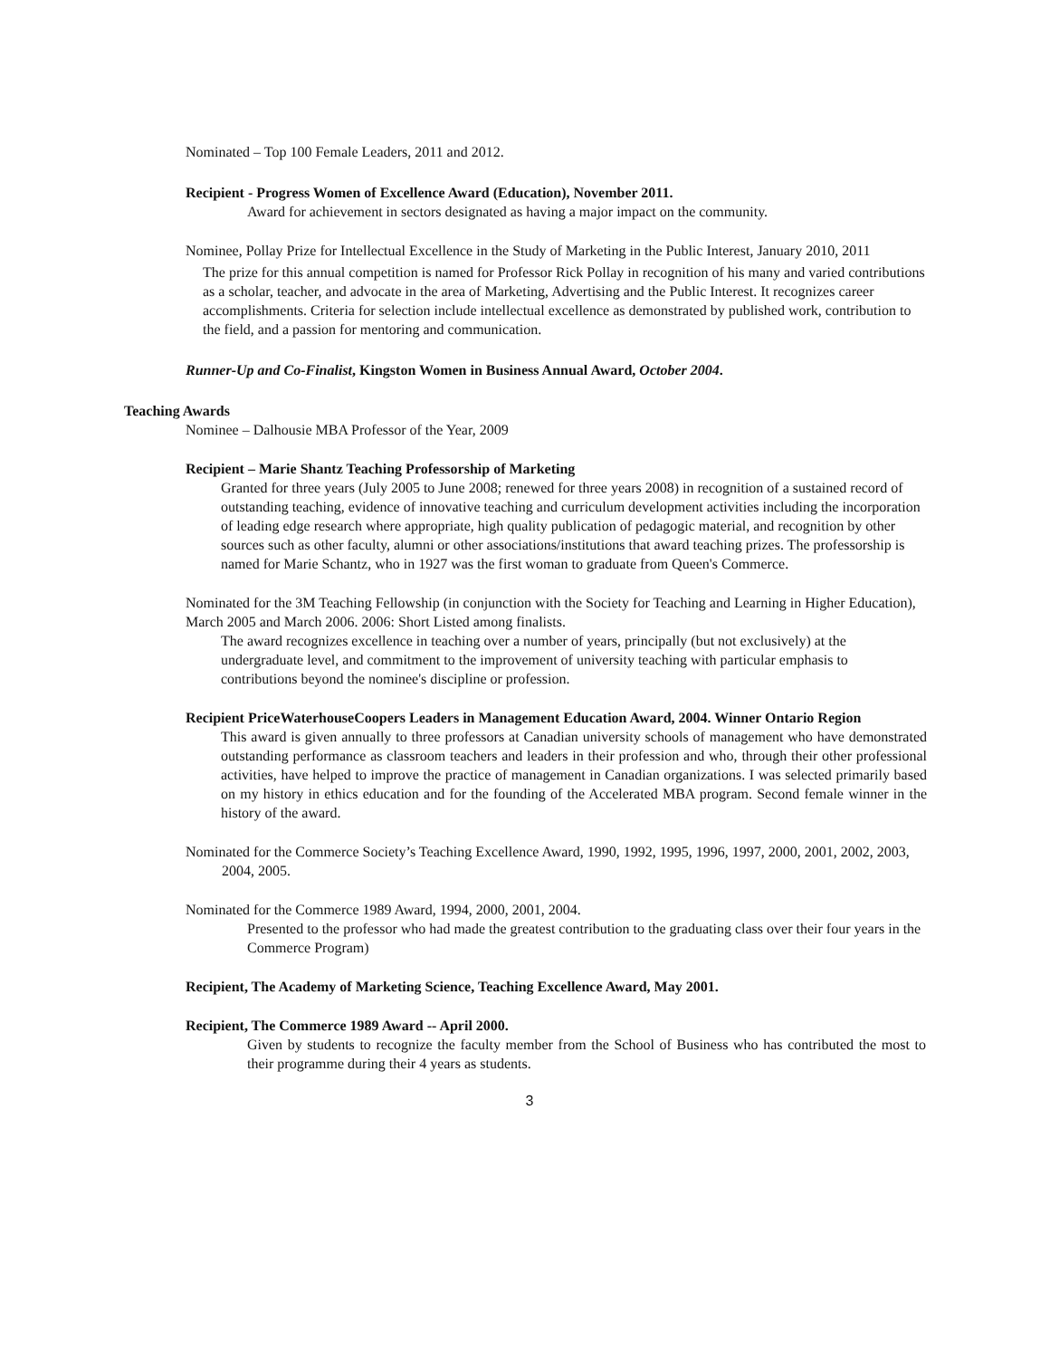Nominated – Top 100 Female Leaders, 2011 and 2012.
Recipient - Progress Women of Excellence Award (Education), November 2011.
Award for achievement in sectors designated as having a major impact on the community.
Nominee, Pollay Prize for Intellectual Excellence in the Study of Marketing in the Public Interest, January 2010, 2011
The prize for this annual competition is named for Professor Rick Pollay in recognition of his many and varied contributions as a scholar, teacher, and advocate in the area of Marketing, Advertising and the Public Interest. It recognizes career accomplishments. Criteria for selection include intellectual excellence as demonstrated by published work, contribution to the field, and a passion for mentoring and communication.
Runner-Up and Co-Finalist, Kingston Women in Business Annual Award, October 2004.
Teaching Awards
Nominee – Dalhousie MBA Professor of the Year, 2009
Recipient – Marie Shantz Teaching Professorship of Marketing
Granted for three years (July 2005 to June 2008; renewed for three years 2008) in recognition of a sustained record of outstanding teaching, evidence of innovative teaching and curriculum development activities including the incorporation of leading edge research where appropriate, high quality publication of pedagogic material, and recognition by other sources such as other faculty, alumni or other associations/institutions that award teaching prizes. The professorship is named for Marie Schantz, who in 1927 was the first woman to graduate from Queen's Commerce.
Nominated for the 3M Teaching Fellowship (in conjunction with the Society for Teaching and Learning in Higher Education), March 2005 and March 2006. 2006: Short Listed among finalists.
The award recognizes excellence in teaching over a number of years, principally (but not exclusively) at the undergraduate level, and commitment to the improvement of university teaching with particular emphasis to contributions beyond the nominee's discipline or profession.
Recipient PriceWaterhouseCoopers Leaders in Management Education Award, 2004. Winner Ontario Region
This award is given annually to three professors at Canadian university schools of management who have demonstrated outstanding performance as classroom teachers and leaders in their profession and who, through their other professional activities, have helped to improve the practice of management in Canadian organizations. I was selected primarily based on my history in ethics education and for the founding of the Accelerated MBA program. Second female winner in the history of the award.
Nominated for the Commerce Society’s Teaching Excellence Award, 1990, 1992, 1995, 1996, 1997, 2000, 2001, 2002, 2003, 2004, 2005.
Nominated for the Commerce 1989 Award, 1994, 2000, 2001, 2004.
Presented to the professor who had made the greatest contribution to the graduating class over their four years in the Commerce Program)
Recipient, The Academy of Marketing Science, Teaching Excellence Award, May 2001.
Recipient, The Commerce 1989 Award -- April 2000.
Given by students to recognize the faculty member from the School of Business who has contributed the most to their programme during their 4 years as students.
3